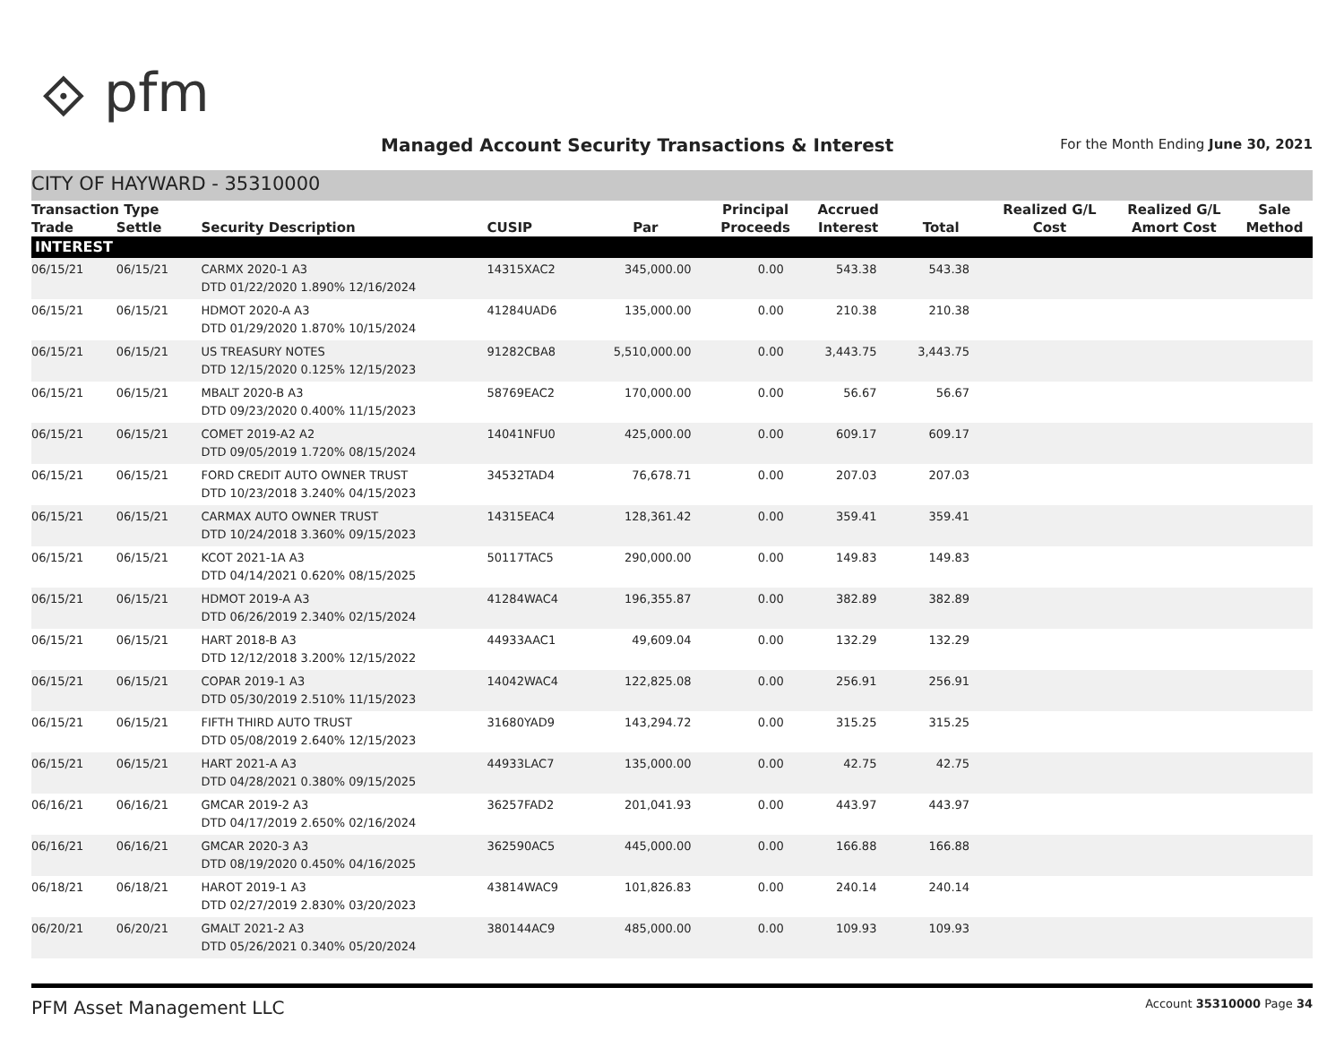⟐ pfm
Managed Account Security Transactions & Interest
For the Month Ending June 30, 2021
CITY OF HAYWARD - 35310000
| Transaction Type | | | | | Principal | Accrued | | Realized G/L | Realized G/L | Sale |
| --- | --- | --- | --- | --- | --- | --- | --- | --- | --- | --- |
| Trade | Settle | Security Description | CUSIP | Par | Proceeds | Interest | Total | Cost | Amort Cost | Method |
| INTEREST | | | | | | | | | | |
| 06/15/21 | 06/15/21 | CARMX 2020-1 A3 DTD 01/22/2020 1.890% 12/16/2024 | 14315XAC2 | 345,000.00 | 0.00 | 543.38 | 543.38 | | | |
| 06/15/21 | 06/15/21 | HDMOT 2020-A A3 DTD 01/29/2020 1.870% 10/15/2024 | 41284UAD6 | 135,000.00 | 0.00 | 210.38 | 210.38 | | | |
| 06/15/21 | 06/15/21 | US TREASURY NOTES DTD 12/15/2020 0.125% 12/15/2023 | 91282CBA8 | 5,510,000.00 | 0.00 | 3,443.75 | 3,443.75 | | | |
| 06/15/21 | 06/15/21 | MBALT 2020-B A3 DTD 09/23/2020 0.400% 11/15/2023 | 58769EAC2 | 170,000.00 | 0.00 | 56.67 | 56.67 | | | |
| 06/15/21 | 06/15/21 | COMET 2019-A2 A2 DTD 09/05/2019 1.720% 08/15/2024 | 14041NFU0 | 425,000.00 | 0.00 | 609.17 | 609.17 | | | |
| 06/15/21 | 06/15/21 | FORD CREDIT AUTO OWNER TRUST DTD 10/23/2018 3.240% 04/15/2023 | 34532TAD4 | 76,678.71 | 0.00 | 207.03 | 207.03 | | | |
| 06/15/21 | 06/15/21 | CARMAX AUTO OWNER TRUST DTD 10/24/2018 3.360% 09/15/2023 | 14315EAC4 | 128,361.42 | 0.00 | 359.41 | 359.41 | | | |
| 06/15/21 | 06/15/21 | KCOT 2021-1A A3 DTD 04/14/2021 0.620% 08/15/2025 | 50117TAC5 | 290,000.00 | 0.00 | 149.83 | 149.83 | | | |
| 06/15/21 | 06/15/21 | HDMOT 2019-A A3 DTD 06/26/2019 2.340% 02/15/2024 | 41284WAC4 | 196,355.87 | 0.00 | 382.89 | 382.89 | | | |
| 06/15/21 | 06/15/21 | HART 2018-B A3 DTD 12/12/2018 3.200% 12/15/2022 | 44933AAC1 | 49,609.04 | 0.00 | 132.29 | 132.29 | | | |
| 06/15/21 | 06/15/21 | COPAR 2019-1 A3 DTD 05/30/2019 2.510% 11/15/2023 | 14042WAC4 | 122,825.08 | 0.00 | 256.91 | 256.91 | | | |
| 06/15/21 | 06/15/21 | FIFTH THIRD AUTO TRUST DTD 05/08/2019 2.640% 12/15/2023 | 31680YAD9 | 143,294.72 | 0.00 | 315.25 | 315.25 | | | |
| 06/15/21 | 06/15/21 | HART 2021-A A3 DTD 04/28/2021 0.380% 09/15/2025 | 44933LAC7 | 135,000.00 | 0.00 | 42.75 | 42.75 | | | |
| 06/16/21 | 06/16/21 | GMCAR 2019-2 A3 DTD 04/17/2019 2.650% 02/16/2024 | 36257FAD2 | 201,041.93 | 0.00 | 443.97 | 443.97 | | | |
| 06/16/21 | 06/16/21 | GMCAR 2020-3 A3 DTD 08/19/2020 0.450% 04/16/2025 | 362590AC5 | 445,000.00 | 0.00 | 166.88 | 166.88 | | | |
| 06/18/21 | 06/18/21 | HAROT 2019-1 A3 DTD 02/27/2019 2.830% 03/20/2023 | 43814WAC9 | 101,826.83 | 0.00 | 240.14 | 240.14 | | | |
| 06/20/21 | 06/20/21 | GMALT 2021-2 A3 DTD 05/26/2021 0.340% 05/20/2024 | 380144AC9 | 485,000.00 | 0.00 | 109.93 | 109.93 | | | |
PFM Asset Management LLC
Account 35310000 Page 34